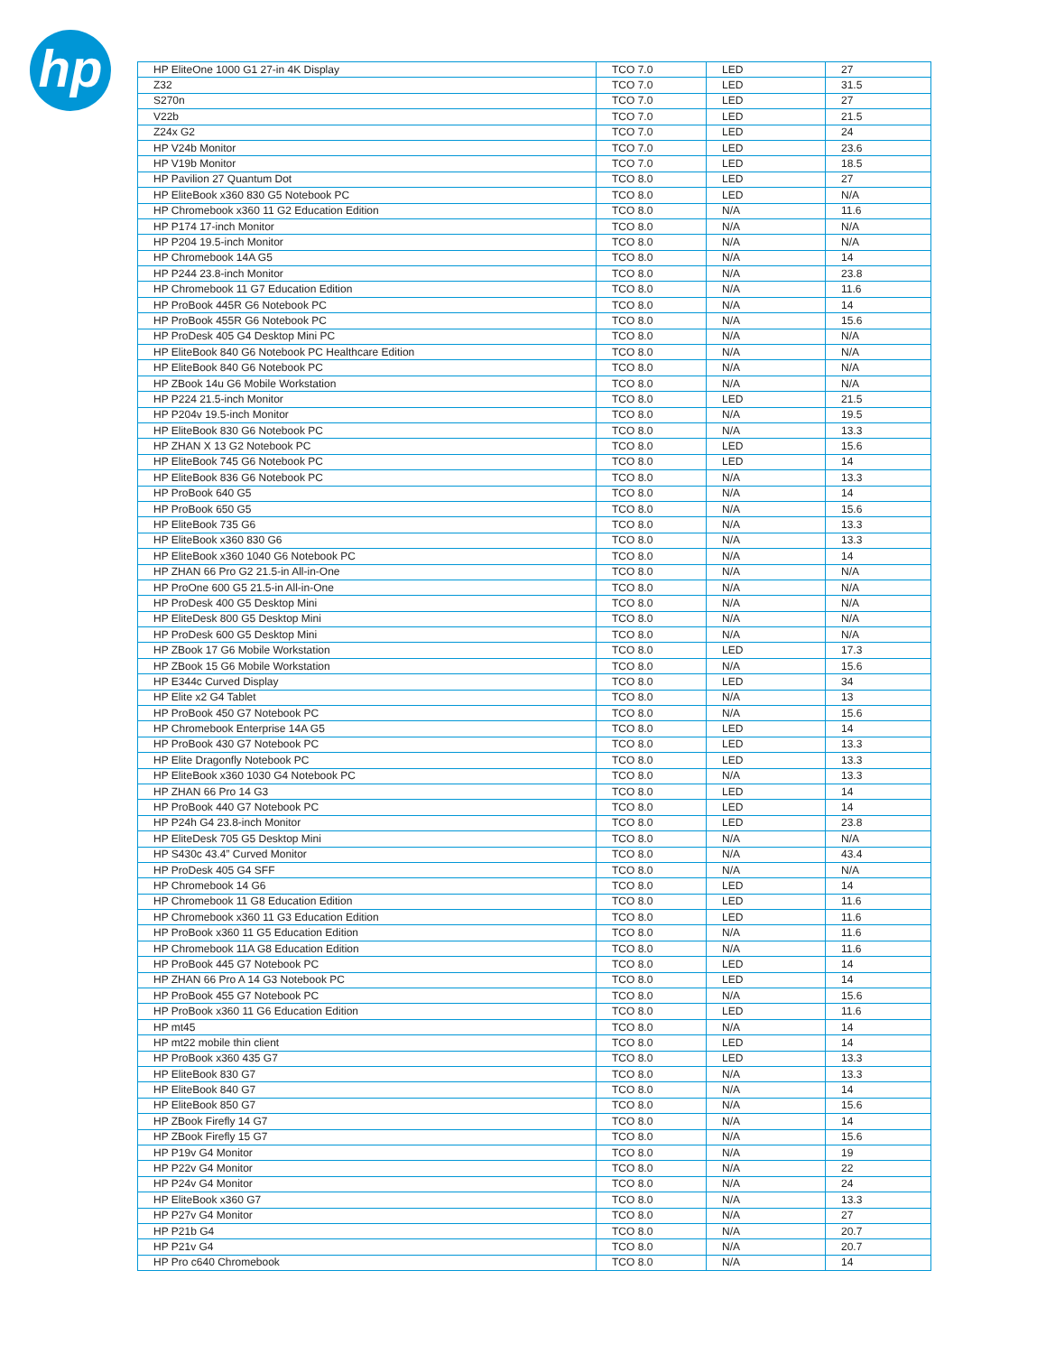hp
| HP EliteOne 1000 G1 27-in 4K Display | TCO 7.0 | LED | 27 |
| Z32 | TCO 7.0 | LED | 31.5 |
| S270n | TCO 7.0 | LED | 27 |
| V22b | TCO 7.0 | LED | 21.5 |
| Z24x G2 | TCO 7.0 | LED | 24 |
| HP V24b Monitor | TCO 7.0 | LED | 23.6 |
| HP V19b Monitor | TCO 7.0 | LED | 18.5 |
| HP Pavilion 27 Quantum Dot | TCO 8.0 | LED | 27 |
| HP EliteBook x360 830 G5 Notebook PC | TCO 8.0 | LED | N/A |
| HP Chromebook x360 11 G2 Education Edition | TCO 8.0 | N/A | 11.6 |
| HP P174 17-inch Monitor | TCO 8.0 | N/A | N/A |
| HP P204 19.5-inch Monitor | TCO 8.0 | N/A | N/A |
| HP Chromebook 14A G5 | TCO 8.0 | N/A | 14 |
| HP P244 23.8-inch Monitor | TCO 8.0 | N/A | 23.8 |
| HP Chromebook 11 G7 Education Edition | TCO 8.0 | N/A | 11.6 |
| HP ProBook 445R G6 Notebook PC | TCO 8.0 | N/A | 14 |
| HP ProBook 455R G6 Notebook PC | TCO 8.0 | N/A | 15.6 |
| HP ProDesk 405 G4 Desktop Mini PC | TCO 8.0 | N/A | N/A |
| HP EliteBook 840 G6 Notebook PC Healthcare Edition | TCO 8.0 | N/A | N/A |
| HP EliteBook 840 G6 Notebook PC | TCO 8.0 | N/A | N/A |
| HP ZBook 14u G6 Mobile Workstation | TCO 8.0 | N/A | N/A |
| HP P224 21.5-inch Monitor | TCO 8.0 | LED | 21.5 |
| HP P204v 19.5-inch Monitor | TCO 8.0 | N/A | 19.5 |
| HP EliteBook 830 G6 Notebook PC | TCO 8.0 | N/A | 13.3 |
| HP ZHAN X 13 G2 Notebook PC | TCO 8.0 | LED | 15.6 |
| HP EliteBook 745 G6 Notebook PC | TCO 8.0 | LED | 14 |
| HP EliteBook 836 G6 Notebook PC | TCO 8.0 | N/A | 13.3 |
| HP ProBook 640 G5 | TCO 8.0 | N/A | 14 |
| HP ProBook 650 G5 | TCO 8.0 | N/A | 15.6 |
| HP EliteBook 735 G6 | TCO 8.0 | N/A | 13.3 |
| HP EliteBook x360 830 G6 | TCO 8.0 | N/A | 13.3 |
| HP EliteBook x360 1040 G6 Notebook PC | TCO 8.0 | N/A | 14 |
| HP ZHAN 66 Pro G2 21.5-in All-in-One | TCO 8.0 | N/A | N/A |
| HP ProOne 600 G5 21.5-in All-in-One | TCO 8.0 | N/A | N/A |
| HP ProDesk 400 G5 Desktop Mini | TCO 8.0 | N/A | N/A |
| HP EliteDesk 800 G5 Desktop Mini | TCO 8.0 | N/A | N/A |
| HP ProDesk 600 G5 Desktop Mini | TCO 8.0 | N/A | N/A |
| HP ZBook 17 G6 Mobile Workstation | TCO 8.0 | LED | 17.3 |
| HP ZBook 15 G6 Mobile Workstation | TCO 8.0 | N/A | 15.6 |
| HP E344c Curved Display | TCO 8.0 | LED | 34 |
| HP Elite x2 G4 Tablet | TCO 8.0 | N/A | 13 |
| HP ProBook 450 G7 Notebook PC | TCO 8.0 | N/A | 15.6 |
| HP Chromebook Enterprise 14A G5 | TCO 8.0 | LED | 14 |
| HP ProBook 430 G7 Notebook PC | TCO 8.0 | LED | 13.3 |
| HP Elite Dragonfly Notebook PC | TCO 8.0 | LED | 13.3 |
| HP EliteBook x360 1030 G4 Notebook PC | TCO 8.0 | N/A | 13.3 |
| HP ZHAN 66 Pro 14 G3 | TCO 8.0 | LED | 14 |
| HP ProBook 440 G7 Notebook PC | TCO 8.0 | LED | 14 |
| HP P24h G4 23.8-inch Monitor | TCO 8.0 | LED | 23.8 |
| HP EliteDesk 705 G5 Desktop Mini | TCO 8.0 | N/A | N/A |
| HP S430c 43.4” Curved Monitor | TCO 8.0 | N/A | 43.4 |
| HP ProDesk 405 G4 SFF | TCO 8.0 | N/A | N/A |
| HP Chromebook 14 G6 | TCO 8.0 | LED | 14 |
| HP Chromebook 11 G8 Education Edition | TCO 8.0 | LED | 11.6 |
| HP Chromebook x360 11 G3 Education Edition | TCO 8.0 | LED | 11.6 |
| HP ProBook x360 11 G5 Education Edition | TCO 8.0 | N/A | 11.6 |
| HP Chromebook 11A G8 Education Edition | TCO 8.0 | N/A | 11.6 |
| HP ProBook 445 G7 Notebook PC | TCO 8.0 | LED | 14 |
| HP ZHAN 66 Pro A 14 G3 Notebook PC | TCO 8.0 | LED | 14 |
| HP ProBook 455 G7 Notebook PC | TCO 8.0 | N/A | 15.6 |
| HP ProBook x360 11 G6 Education Edition | TCO 8.0 | LED | 11.6 |
| HP mt45 | TCO 8.0 | N/A | 14 |
| HP mt22 mobile thin client | TCO 8.0 | LED | 14 |
| HP ProBook x360 435 G7 | TCO 8.0 | LED | 13.3 |
| HP EliteBook 830 G7 | TCO 8.0 | N/A | 13.3 |
| HP EliteBook 840 G7 | TCO 8.0 | N/A | 14 |
| HP EliteBook 850 G7 | TCO 8.0 | N/A | 15.6 |
| HP ZBook Firefly 14 G7 | TCO 8.0 | N/A | 14 |
| HP ZBook Firefly 15 G7 | TCO 8.0 | N/A | 15.6 |
| HP P19v G4 Monitor | TCO 8.0 | N/A | 19 |
| HP P22v G4 Monitor | TCO 8.0 | N/A | 22 |
| HP P24v G4 Monitor | TCO 8.0 | N/A | 24 |
| HP EliteBook x360 G7 | TCO 8.0 | N/A | 13.3 |
| HP P27v G4 Monitor | TCO 8.0 | N/A | 27 |
| HP P21b G4 | TCO 8.0 | N/A | 20.7 |
| HP P21v G4 | TCO 8.0 | N/A | 20.7 |
| HP Pro c640 Chromebook | TCO 8.0 | N/A | 14 |